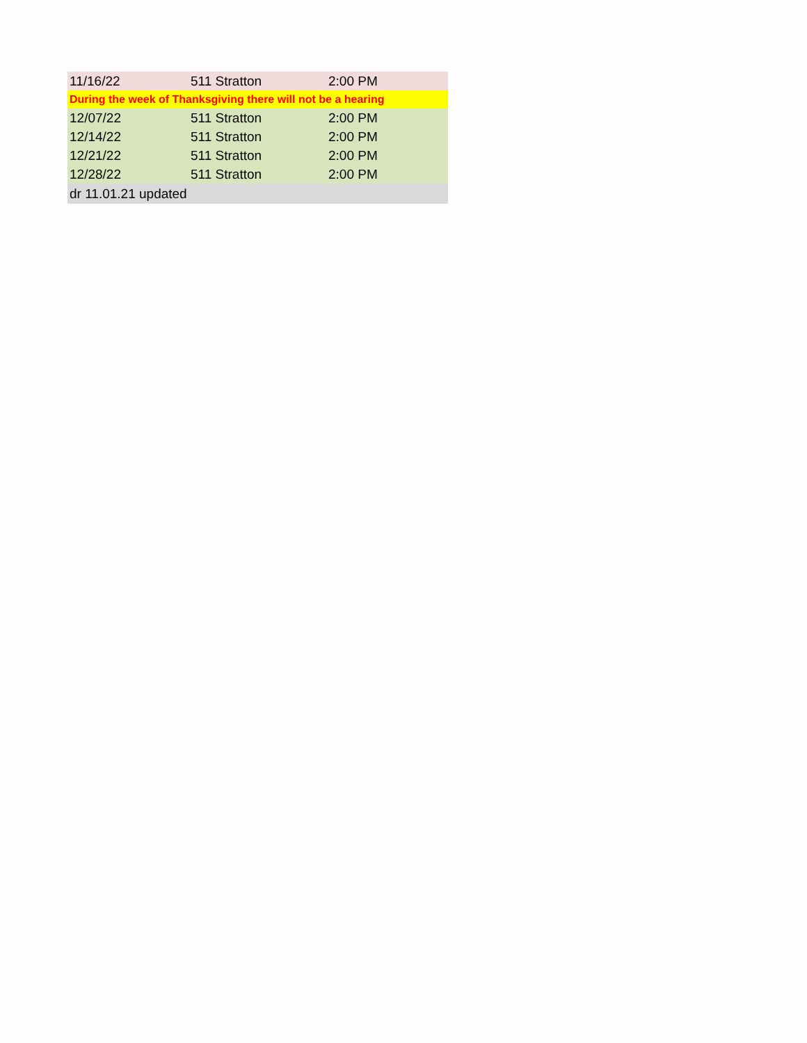| 11/16/22 | 511 Stratton | 2:00 PM |
| During the week of Thanksgiving there will not be a hearing | | |
| 12/07/22 | 511 Stratton | 2:00 PM |
| 12/14/22 | 511 Stratton | 2:00 PM |
| 12/21/22 | 511 Stratton | 2:00 PM |
| 12/28/22 | 511 Stratton | 2:00 PM |
| dr 11.01.21 updated | | |